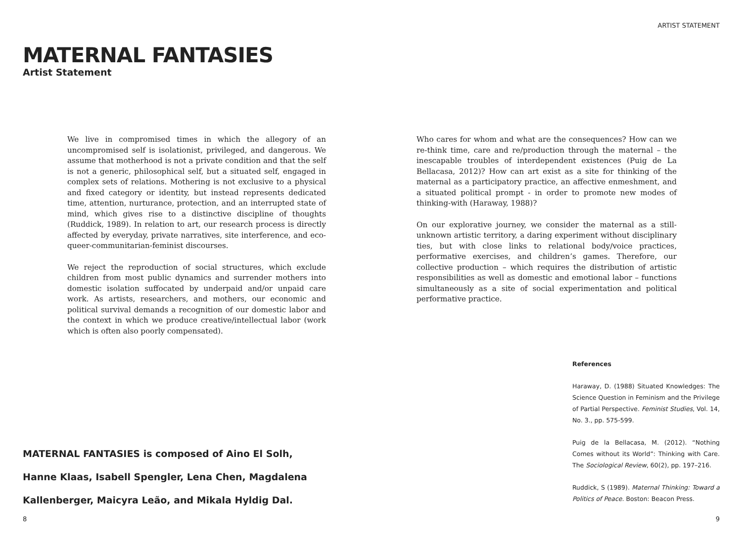ARTIST STATEMENT
MATERNAL FANTASIES
Artist Statement
We live in compromised times in which the allegory of an uncompromised self is isolationist, privileged, and dangerous. We assume that motherhood is not a private condition and that the self is not a generic, philosophical self, but a situated self, engaged in complex sets of relations. Mothering is not exclusive to a physical and fixed category or identity, but instead represents dedicated time, attention, nurturance, protection, and an interrupted state of mind, which gives rise to a distinctive discipline of thoughts (Ruddick, 1989). In relation to art, our research process is directly affected by everyday, private narratives, site interference, and eco-queer-communitarian-feminist discourses.
We reject the reproduction of social structures, which exclude children from most public dynamics and surrender mothers into domestic isolation suffocated by underpaid and/or unpaid care work. As artists, researchers, and mothers, our economic and political survival demands a recognition of our domestic labor and the context in which we produce creative/intellectual labor (work which is often also poorly compensated).
Who cares for whom and what are the consequences? How can we re-think time, care and re/production through the maternal – the inescapable troubles of interdependent existences (Puig de La Bellacasa, 2012)? How can art exist as a site for thinking of the maternal as a participatory practice, an affective enmeshment, and a situated political prompt - in order to promote new modes of thinking-with (Haraway, 1988)?
On our explorative journey, we consider the maternal as a still-unknown artistic territory, a daring experiment without disciplinary ties, but with close links to relational body/voice practices, performative exercises, and children’s games. Therefore, our collective production – which requires the distribution of artistic responsibilities as well as domestic and emotional labor – functions simultaneously as a site of social experimentation and political performative practice.
MATERNAL FANTASIES is composed of Aino El Solh, Hanne Klaas, Isabell Spengler, Lena Chen, Magdalena Kallenberger, Maicyra Leão, and Mikala Hyldig Dal.
References
Haraway, D. (1988) Situated Knowledges: The Science Question in Feminism and the Privilege of Partial Perspective. Feminist Studies, Vol. 14, No. 3., pp. 575-599.
Puig de la Bellacasa, M. (2012). “Nothing Comes without its World”: Thinking with Care. The Sociological Review, 60(2), pp. 197–216.
Ruddick, S (1989). Maternal Thinking: Toward a Politics of Peace. Boston: Beacon Press.
8 9